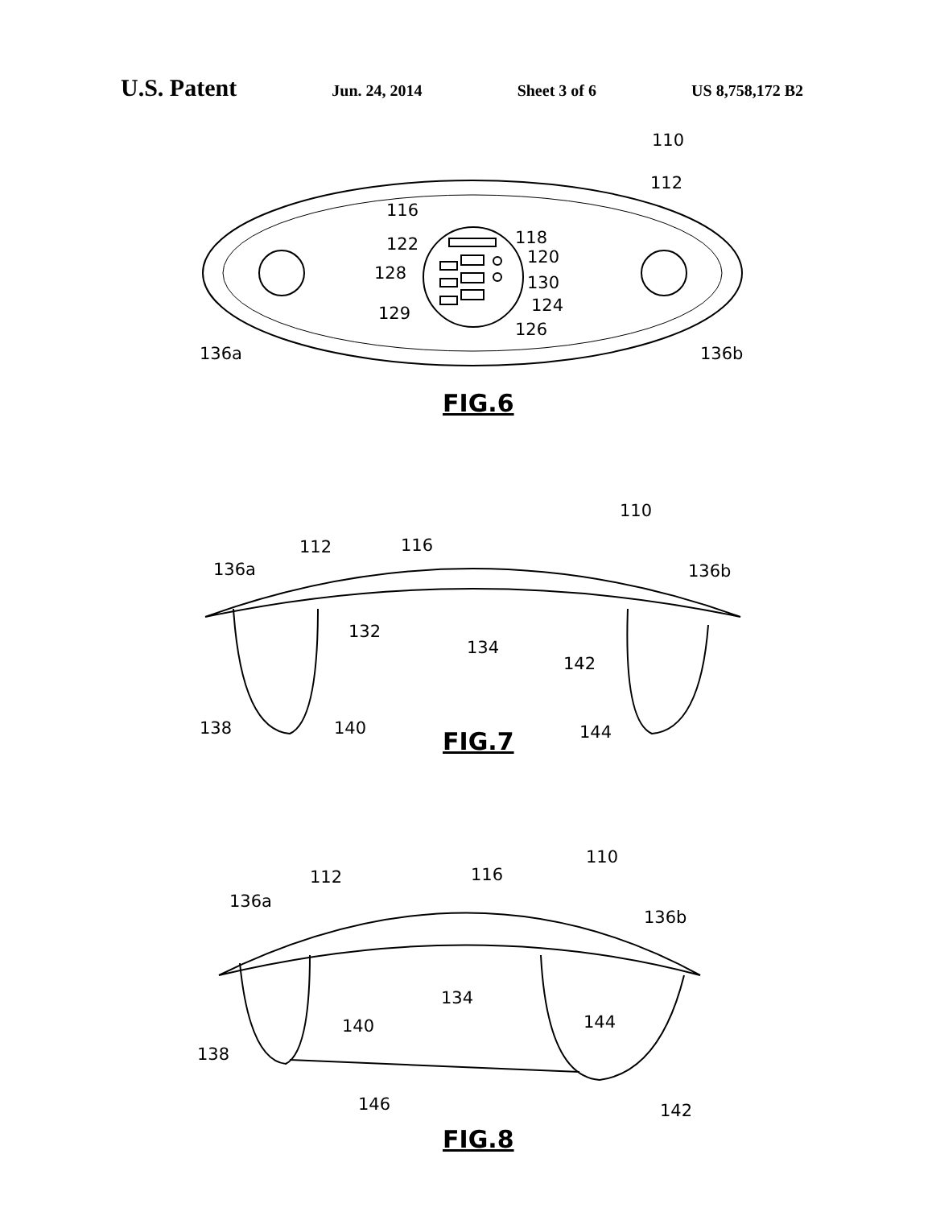U.S. Patent Jun. 24, 2014 Sheet 3 of 6 US 8,758,172 B2
110
112
116
118
122
120
128
130
124
129
126
136a
136b
110
112
116
136a
136b
132
134
142
138
140
144
110
112
116
136a
136b
134
140
144
138
146
142
FIG.6
FIG.7
FIG.8